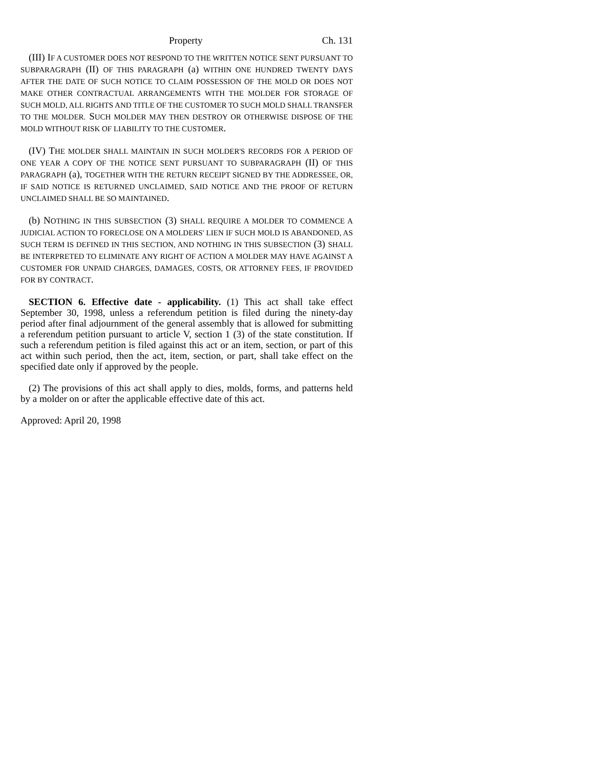Property Ch. 131
(III) IF A CUSTOMER DOES NOT RESPOND TO THE WRITTEN NOTICE SENT PURSUANT TO SUBPARAGRAPH (II) OF THIS PARAGRAPH (a) WITHIN ONE HUNDRED TWENTY DAYS AFTER THE DATE OF SUCH NOTICE TO CLAIM POSSESSION OF THE MOLD OR DOES NOT MAKE OTHER CONTRACTUAL ARRANGEMENTS WITH THE MOLDER FOR STORAGE OF SUCH MOLD, ALL RIGHTS AND TITLE OF THE CUSTOMER TO SUCH MOLD SHALL TRANSFER TO THE MOLDER. SUCH MOLDER MAY THEN DESTROY OR OTHERWISE DISPOSE OF THE MOLD WITHOUT RISK OF LIABILITY TO THE CUSTOMER.
(IV) THE MOLDER SHALL MAINTAIN IN SUCH MOLDER'S RECORDS FOR A PERIOD OF ONE YEAR A COPY OF THE NOTICE SENT PURSUANT TO SUBPARAGRAPH (II) OF THIS PARAGRAPH (a), TOGETHER WITH THE RETURN RECEIPT SIGNED BY THE ADDRESSEE, OR, IF SAID NOTICE IS RETURNED UNCLAIMED, SAID NOTICE AND THE PROOF OF RETURN UNCLAIMED SHALL BE SO MAINTAINED.
(b) NOTHING IN THIS SUBSECTION (3) SHALL REQUIRE A MOLDER TO COMMENCE A JUDICIAL ACTION TO FORECLOSE ON A MOLDERS' LIEN IF SUCH MOLD IS ABANDONED, AS SUCH TERM IS DEFINED IN THIS SECTION, AND NOTHING IN THIS SUBSECTION (3) SHALL BE INTERPRETED TO ELIMINATE ANY RIGHT OF ACTION A MOLDER MAY HAVE AGAINST A CUSTOMER FOR UNPAID CHARGES, DAMAGES, COSTS, OR ATTORNEY FEES, IF PROVIDED FOR BY CONTRACT.
SECTION 6. Effective date - applicability. (1) This act shall take effect September 30, 1998, unless a referendum petition is filed during the ninety-day period after final adjournment of the general assembly that is allowed for submitting a referendum petition pursuant to article V, section 1 (3) of the state constitution. If such a referendum petition is filed against this act or an item, section, or part of this act within such period, then the act, item, section, or part, shall take effect on the specified date only if approved by the people.
(2) The provisions of this act shall apply to dies, molds, forms, and patterns held by a molder on or after the applicable effective date of this act.
Approved: April 20, 1998